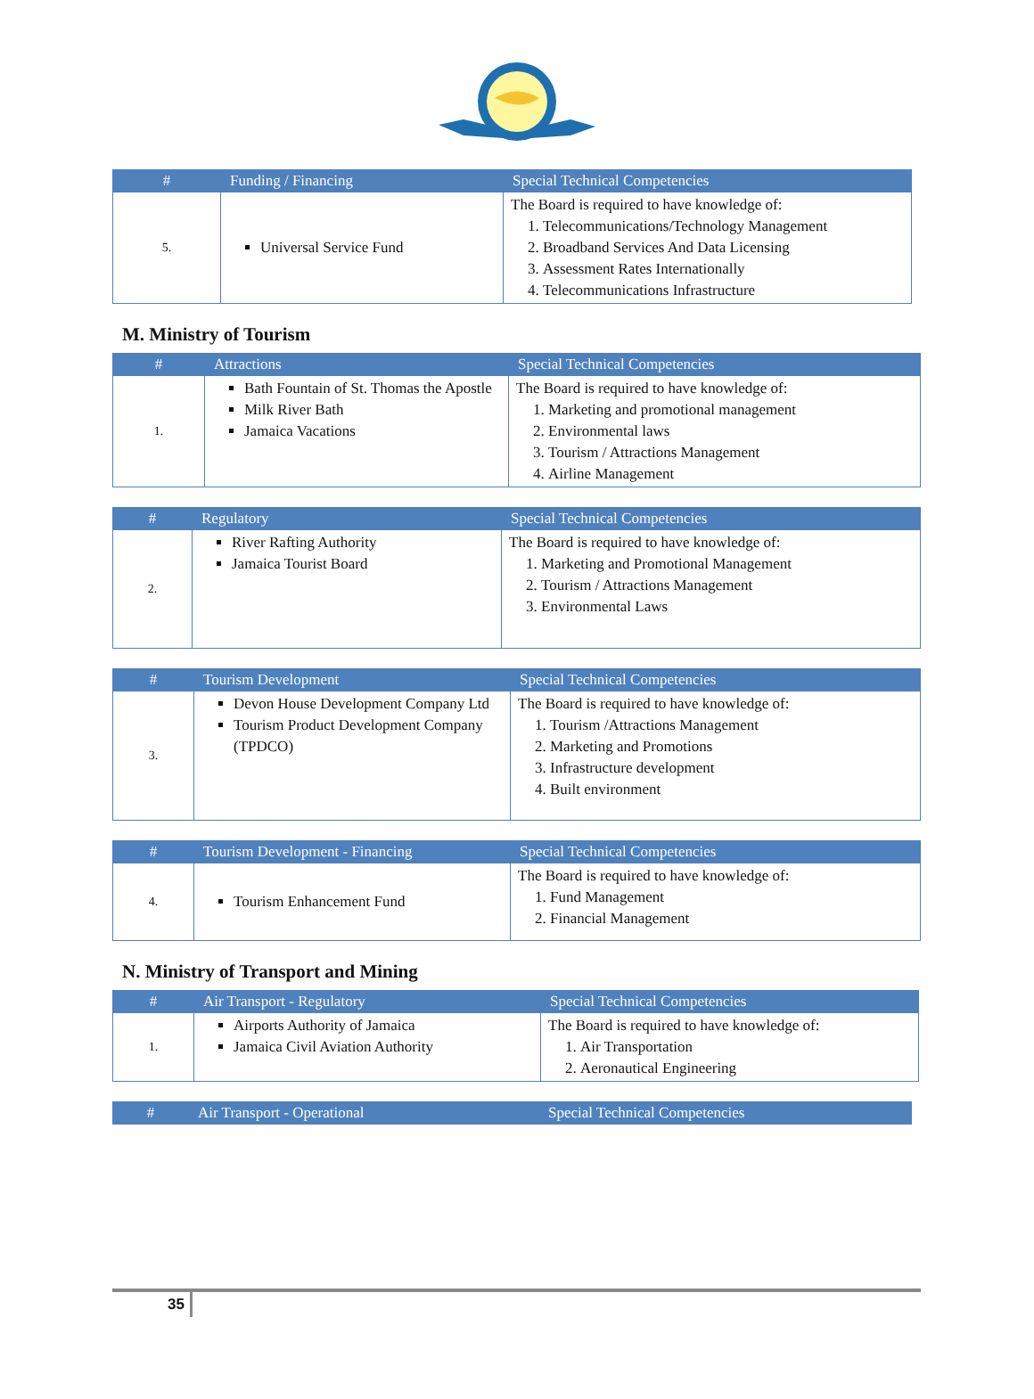| # | Funding / Financing | Special Technical Competencies |
| --- | --- | --- |
| 5. | Universal Service Fund | The Board is required to have knowledge of: 1. Telecommunications/Technology Management 2. Broadband Services And Data Licensing 3. Assessment Rates Internationally 4. Telecommunications Infrastructure |
M. Ministry of Tourism
| # | Attractions | Special Technical Competencies |
| --- | --- | --- |
| 1. | Bath Fountain of St. Thomas the Apostle Milk River Bath Jamaica Vacations | The Board is required to have knowledge of: 1. Marketing and promotional management 2. Environmental laws 3. Tourism / Attractions Management 4. Airline Management |
| # | Regulatory | Special Technical Competencies |
| --- | --- | --- |
| 2. | River Rafting Authority Jamaica Tourist Board | The Board is required to have knowledge of: 1. Marketing and Promotional Management 2. Tourism / Attractions Management 3. Environmental Laws |
| # | Tourism Development | Special Technical Competencies |
| --- | --- | --- |
| 3. | Devon House Development Company Ltd Tourism Product Development Company (TPDCO) | The Board is required to have knowledge of: 1. Tourism /Attractions Management 2. Marketing and Promotions 3. Infrastructure development 4. Built environment |
| # | Tourism Development - Financing | Special Technical Competencies |
| --- | --- | --- |
| 4. | Tourism Enhancement Fund | The Board is required to have knowledge of: 1. Fund Management 2. Financial Management |
N. Ministry of Transport and Mining
| # | Air Transport - Regulatory | Special Technical Competencies |
| --- | --- | --- |
| 1. | Airports Authority of Jamaica Jamaica Civil Aviation Authority | The Board is required to have knowledge of: 1. Air Transportation 2. Aeronautical Engineering |
| # | Air Transport - Operational | Special Technical Competencies |
| --- | --- | --- |
35